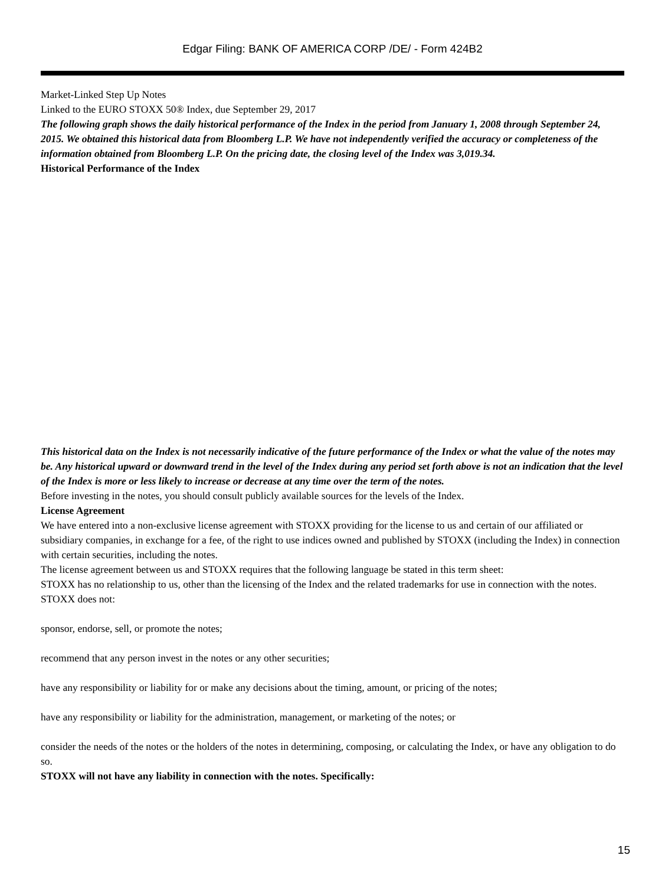Edgar Filing: BANK OF AMERICA CORP /DE/ - Form 424B2
Market-Linked Step Up Notes
Linked to the EURO STOXX 50® Index, due September 29, 2017
The following graph shows the daily historical performance of the Index in the period from January 1, 2008 through September 24, 2015. We obtained this historical data from Bloomberg L.P. We have not independently verified the accuracy or completeness of the information obtained from Bloomberg L.P. On the pricing date, the closing level of the Index was 3,019.34.
Historical Performance of the Index
This historical data on the Index is not necessarily indicative of the future performance of the Index or what the value of the notes may be. Any historical upward or downward trend in the level of the Index during any period set forth above is not an indication that the level of the Index is more or less likely to increase or decrease at any time over the term of the notes.
Before investing in the notes, you should consult publicly available sources for the levels of the Index.
License Agreement
We have entered into a non-exclusive license agreement with STOXX providing for the license to us and certain of our affiliated or subsidiary companies, in exchange for a fee, of the right to use indices owned and published by STOXX (including the Index) in connection with certain securities, including the notes.
The license agreement between us and STOXX requires that the following language be stated in this term sheet:
STOXX has no relationship to us, other than the licensing of the Index and the related trademarks for use in connection with the notes. STOXX does not:
sponsor, endorse, sell, or promote the notes;
recommend that any person invest in the notes or any other securities;
have any responsibility or liability for or make any decisions about the timing, amount, or pricing of the notes;
have any responsibility or liability for the administration, management, or marketing of the notes; or
consider the needs of the notes or the holders of the notes in determining, composing, or calculating the Index, or have any obligation to do so.
STOXX will not have any liability in connection with the notes. Specifically:
15